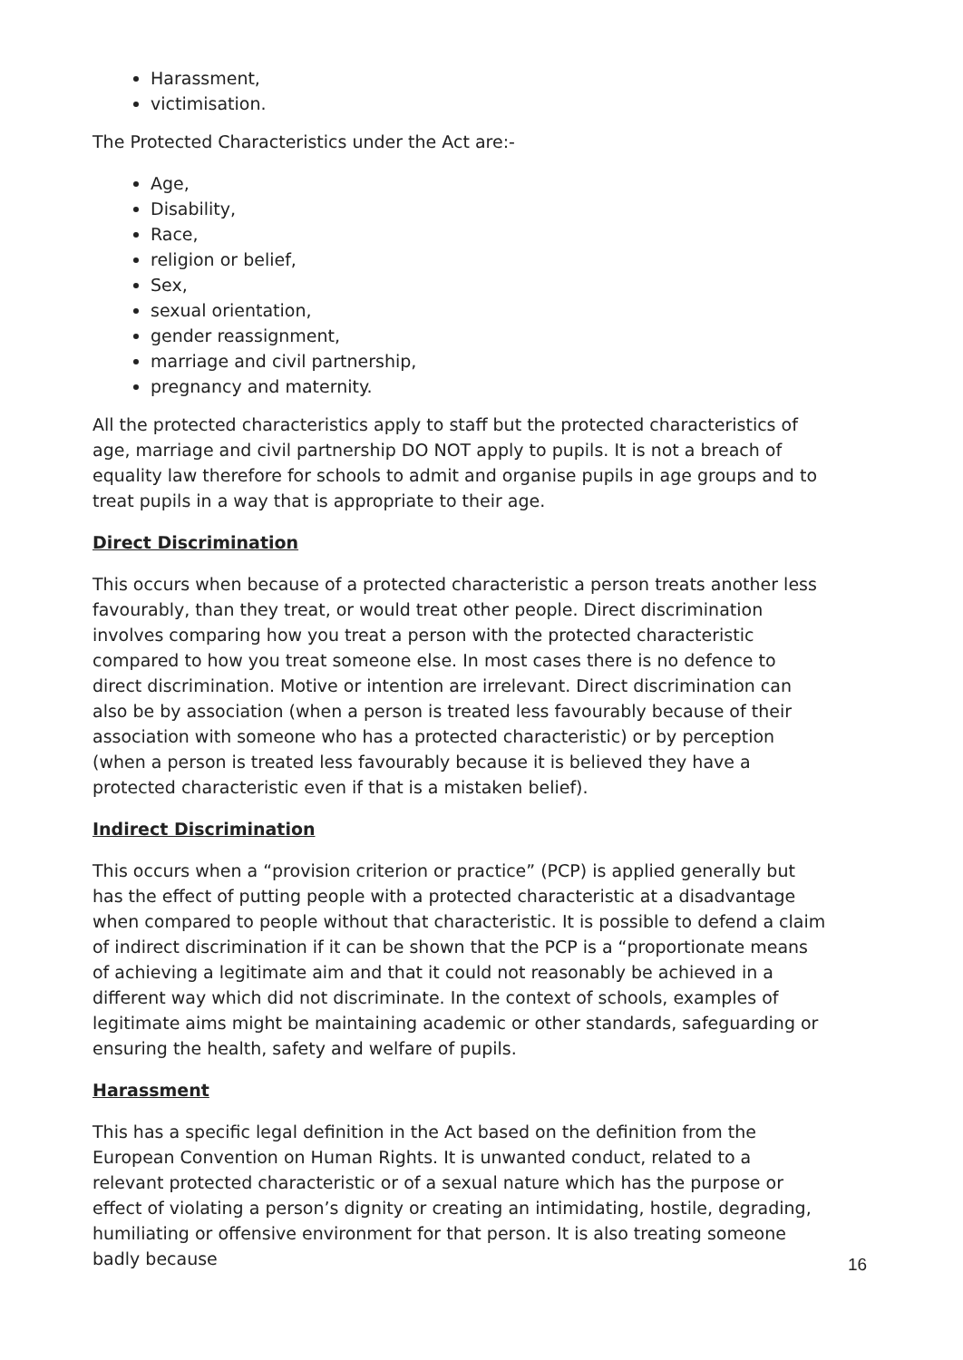Harassment,
victimisation.
The Protected Characteristics under the Act are:-
Age,
Disability,
Race,
religion or belief,
Sex,
sexual orientation,
gender reassignment,
marriage and civil partnership,
pregnancy and maternity.
All the protected characteristics apply to staff but the protected characteristics of age, marriage and civil partnership DO NOT apply to pupils. It is not a breach of equality law therefore for schools to admit and organise pupils in age groups and to treat pupils in a way that is appropriate to their age.
Direct Discrimination
This occurs when because of a protected characteristic a person treats another less favourably, than they treat, or would treat other people. Direct discrimination involves comparing how you treat a person with the protected characteristic compared to how you treat someone else. In most cases there is no defence to direct discrimination. Motive or intention are irrelevant. Direct discrimination can also be by association (when a person is treated less favourably because of their association with someone who has a protected characteristic) or by perception (when a person is treated less favourably because it is believed they have a protected characteristic even if that is a mistaken belief).
Indirect Discrimination
This occurs when a “provision criterion or practice” (PCP) is applied generally but has the effect of putting people with a protected characteristic at a disadvantage when compared to people without that characteristic. It is possible to defend a claim of indirect discrimination if it can be shown that the PCP is a “proportionate means of achieving a legitimate aim and that it could not reasonably be achieved in a different way which did not discriminate. In the context of schools, examples of legitimate aims might be maintaining academic or other standards, safeguarding or ensuring the health, safety and welfare of pupils.
Harassment
This has a specific legal definition in the Act based on the definition from the European Convention on Human Rights. It is unwanted conduct, related to a relevant protected characteristic or of a sexual nature which has the purpose or effect of violating a person’s dignity or creating an intimidating, hostile, degrading, humiliating or offensive environment for that person. It is also treating someone badly because
16